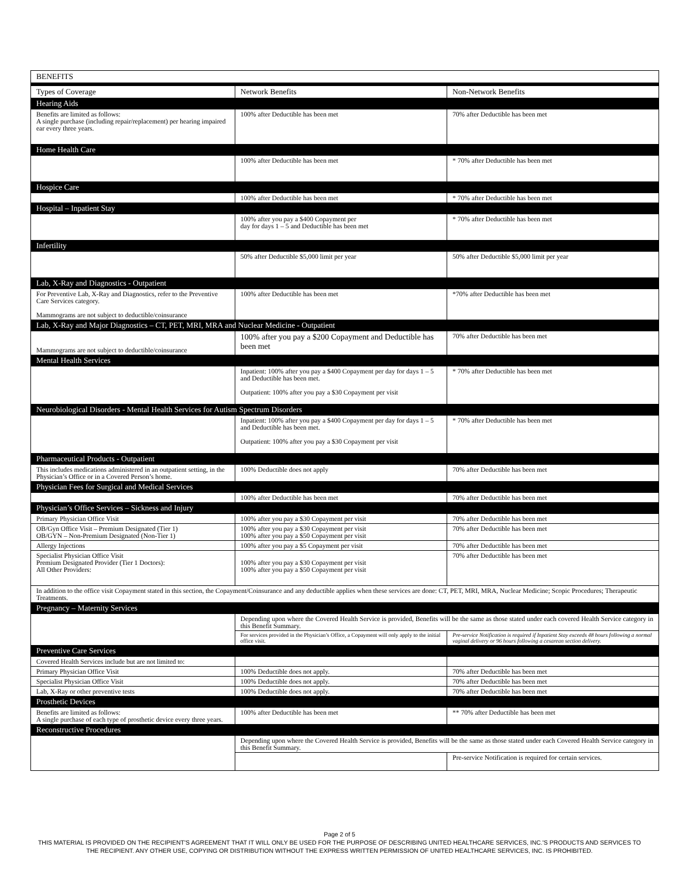| BENEFITS | | |
| Types of Coverage | Network Benefits | Non-Network Benefits |
| Hearing Aids | | |
| Benefits are limited as follows: A single purchase (including repair/replacement) per hearing impaired ear every three years. | 100% after Deductible has been met | 70% after Deductible has been met |
| Home Health Care | | |
| | 100% after Deductible has been met | * 70% after Deductible has been met |
| Hospice Care | | |
| | 100% after Deductible has been met | * 70% after Deductible has been met |
| Hospital – Inpatient Stay | | |
| | 100% after you pay a $400 Copayment per day for days 1 – 5 and Deductible has been met | * 70% after Deductible has been met |
| Infertility | | |
| | 50% after Deductible $5,000 limit per year | 50% after Deductible $5,000 limit per year |
| Lab, X-Ray and Diagnostics - Outpatient | | |
| For Preventive Lab, X-Ray and Diagnostics, refer to the Preventive Care Services category. Mammograms are not subject to deductible/coinsurance | 100% after Deductible has been met | *70% after Deductible has been met |
| Lab, X-Ray and Major Diagnostics – CT, PET, MRI, MRA and Nuclear Medicine - Outpatient | | |
| Mammograms are not subject to deductible/coinsurance | 100% after you pay a $200 Copayment and Deductible has been met | 70% after Deductible has been met |
| Mental Health Services | | |
| | Inpatient: 100% after you pay a $400 Copayment per day for days 1 – 5 and Deductible has been met. Outpatient: 100% after you pay a $30 Copayment per visit | * 70% after Deductible has been met |
| Neurobiological Disorders - Mental Health Services for Autism Spectrum Disorders | | |
| | Inpatient: 100% after you pay a $400 Copayment per day for days 1 – 5 and Deductible has been met. Outpatient: 100% after you pay a $30 Copayment per visit | * 70% after Deductible has been met |
| Pharmaceutical Products - Outpatient | | |
| This includes medications administered in an outpatient setting, in the Physician’s Office or in a Covered Person’s home. | 100% Deductible does not apply | 70% after Deductible has been met |
| Physician Fees for Surgical and Medical Services | | |
| | 100% after Deductible has been met | 70% after Deductible has been met |
| Physician’s Office Services – Sickness and Injury | | |
| Primary Physician Office Visit | 100% after you pay a $30 Copayment per visit | 70% after Deductible has been met |
| OB/Gyn Office Visit – Premium Designated (Tier 1) OB/GYN – Non-Premium Designated (Non-Tier 1) | 100% after you pay a $30 Copayment per visit 100% after you pay a $50 Copayment per visit | 70% after Deductible has been met |
| Allergy Injections | 100% after you pay a $5 Copayment per visit | 70% after Deductible has been met |
| Specialist Physician Office Visit Premium Designated Provider (Tier 1 Doctors): All Other Providers: | 100% after you pay a $30 Copayment per visit 100% after you pay a $50 Copayment per visit | 70% after Deductible has been met |
| In addition to the office visit Copayment stated in this section, the Copayment/Coinsurance and any deductible applies when these services are done: CT, PET, MRI, MRA, Nuclear Medicine; Scopic Procedures; Therapeutic Treatments. | | |
| Pregnancy – Maternity Services | | |
| | Depending upon where the Covered Health Service is provided, Benefits will be the same as those stated under each covered Health Service category in this Benefit Summary. | |
| | For services provided in the Physician’s Office, a Copayment will only apply to the initial office visit. | Pre-service Notification is required if Inpatient Stay exceeds 48 hours following a normal vaginal delivery or 96 hours following a cesarean section delivery. |
| Preventive Care Services | | |
| Covered Health Services include but are not limited to: | | |
| Primary Physician Office Visit | 100% Deductible does not apply. | 70% after Deductible has been met |
| Specialist Physician Office Visit | 100% Deductible does not apply. | 70% after Deductible has been met |
| Lab, X-Ray or other preventive tests | 100% Deductible does not apply. | 70% after Deductible has been met |
| Prosthetic Devices | | |
| Benefits are limited as follows: A single purchase of each type of prosthetic device every three years. | 100% after Deductible has been met | ** 70% after Deductible has been met |
| Reconstructive Procedures | | |
| | Depending upon where the Covered Health Service is provided, Benefits will be the same as those stated under each Covered Health Service category in this Benefit Summary. | |
| | | Pre-service Notification is required for certain services. |
Page 2 of 5
THIS MATERIAL IS PROVIDED ON THE RECIPIENT'S AGREEMENT THAT IT WILL ONLY BE USED FOR THE PURPOSE OF DESCRIBING UNITED HEALTHCARE SERVICES, INC.'S PRODUCTS AND SERVICES TO
THE RECIPIENT. ANY OTHER USE, COPYING OR DISTRIBUTION WITHOUT THE EXPRESS WRITTEN PERMISSION OF UNITED HEALTHCARE SERVICES, INC. IS PROHIBITED.